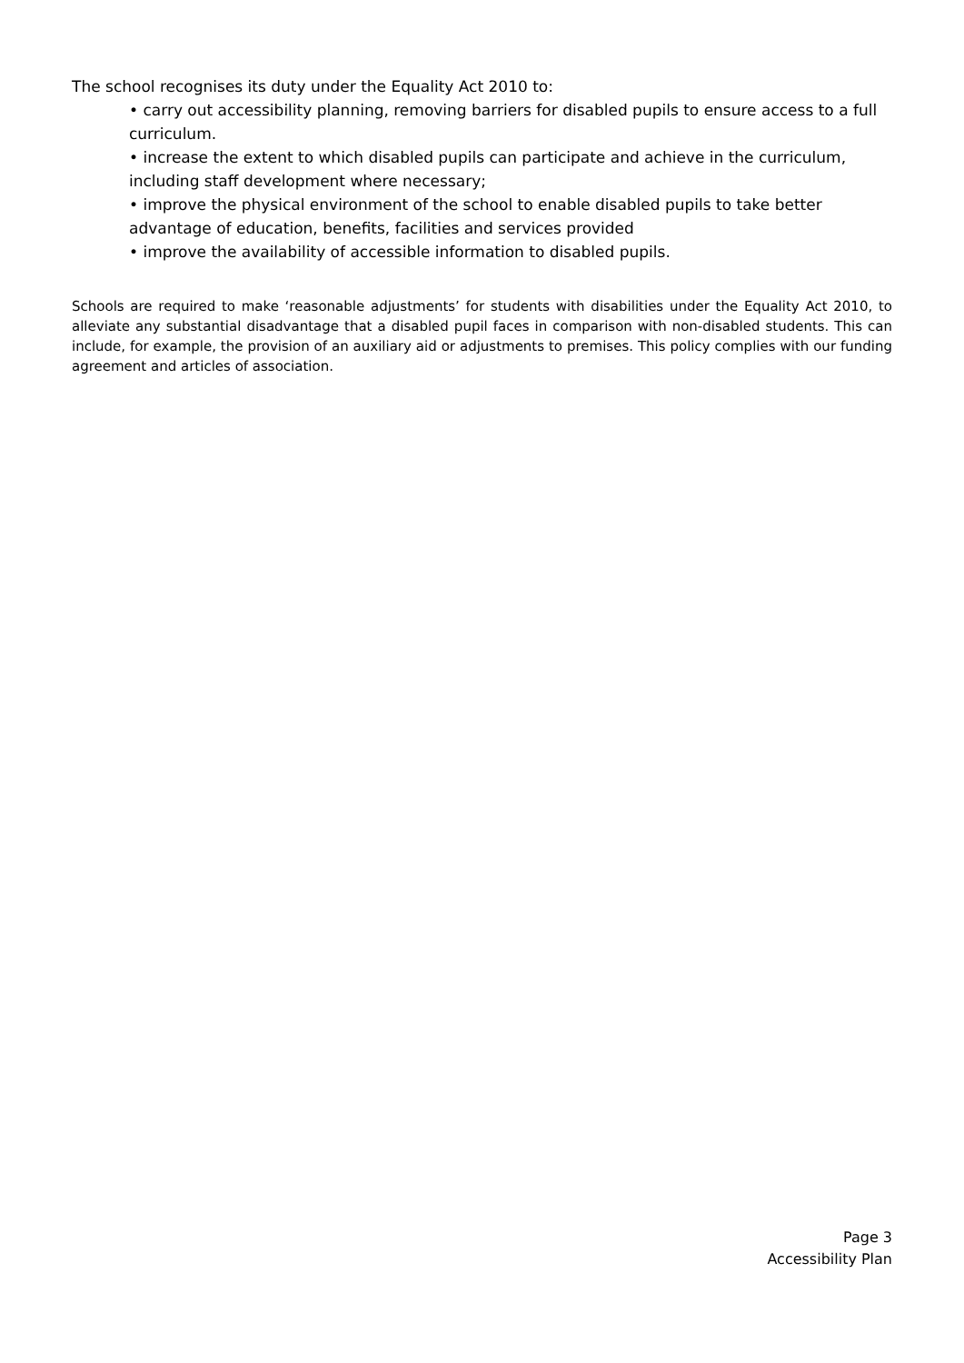The school recognises its duty under the Equality Act 2010 to:
• carry out accessibility planning, removing barriers for disabled pupils to ensure access to a full curriculum.
• increase the extent to which disabled pupils can participate and achieve in the curriculum, including staff development where necessary;
• improve the physical environment of the school to enable disabled pupils to take better advantage of education, benefits, facilities and services provided
• improve the availability of accessible information to disabled pupils.
Schools are required to make ‘reasonable adjustments’ for students with disabilities under the Equality Act 2010, to alleviate any substantial disadvantage that a disabled pupil faces in comparison with non-disabled students. This can include, for example, the provision of an auxiliary aid or adjustments to premises. This policy complies with our funding agreement and articles of association.
Page 3
Accessibility Plan